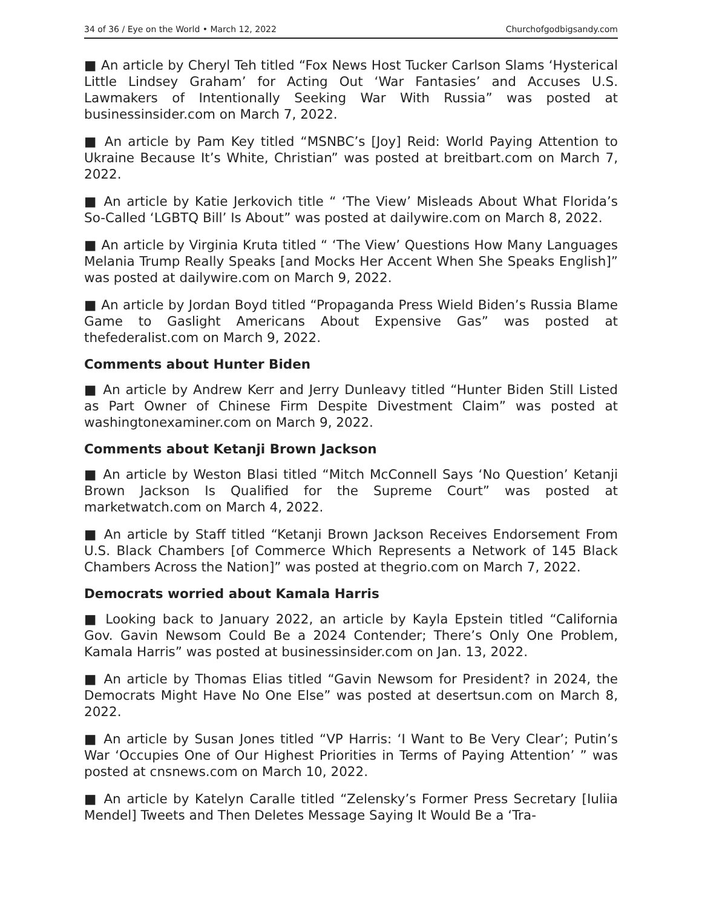34 of 36 / Eye on the World • March 12, 2022 Churchofgodbigsandy.com
■ An article by Cheryl Teh titled “Fox News Host Tucker Carlson Slams ‘Hysterical Little Lindsey Graham’ for Acting Out ‘War Fantasies’ and Accuses U.S. Lawmakers of Intentionally Seeking War With Russia” was posted at businessinsider.com on March 7, 2022.
■ An article by Pam Key titled “MSNBC’s [Joy] Reid: World Paying Attention to Ukraine Because It’s White, Christian” was posted at breitbart.com on March 7, 2022.
■ An article by Katie Jerkovich title “ ‘The View’ Misleads About What Florida’s So-Called ‘LGBTQ Bill’ Is About” was posted at dailywire.com on March 8, 2022.
■ An article by Virginia Kruta titled “ ‘The View’ Questions How Many Languages Melania Trump Really Speaks [and Mocks Her Accent When She Speaks English]” was posted at dailywire.com on March 9, 2022.
■ An article by Jordan Boyd titled “Propaganda Press Wield Biden’s Russia Blame Game to Gaslight Americans About Expensive Gas” was posted at thefederalist.com on March 9, 2022.
Comments about Hunter Biden
■ An article by Andrew Kerr and Jerry Dunleavy titled “Hunter Biden Still Listed as Part Owner of Chinese Firm Despite Divestment Claim” was posted at washingtonexaminer.com on March 9, 2022.
Comments about Ketanji Brown Jackson
■ An article by Weston Blasi titled “Mitch McConnell Says ‘No Question’ Ketanji Brown Jackson Is Qualified for the Supreme Court” was posted at marketwatch.com on March 4, 2022.
■ An article by Staff titled “Ketanji Brown Jackson Receives Endorsement From U.S. Black Chambers [of Commerce Which Represents a Network of 145 Black Chambers Across the Nation]” was posted at thegrio.com on March 7, 2022.
Democrats worried about Kamala Harris
■ Looking back to January 2022, an article by Kayla Epstein titled “California Gov. Gavin Newsom Could Be a 2024 Contender; There’s Only One Problem, Kamala Harris” was posted at businessinsider.com on Jan. 13, 2022.
■ An article by Thomas Elias titled “Gavin Newsom for President? in 2024, the Democrats Might Have No One Else” was posted at desertsun.com on March 8, 2022.
■ An article by Susan Jones titled “VP Harris: ‘I Want to Be Very Clear’; Putin’s War ‘Occupies One of Our Highest Priorities in Terms of Paying Attention’ ” was posted at cnsnews.com on March 10, 2022.
■ An article by Katelyn Caralle titled “Zelensky’s Former Press Secretary [Iuliia Mendel] Tweets and Then Deletes Message Saying It Would Be a ‘Tra-